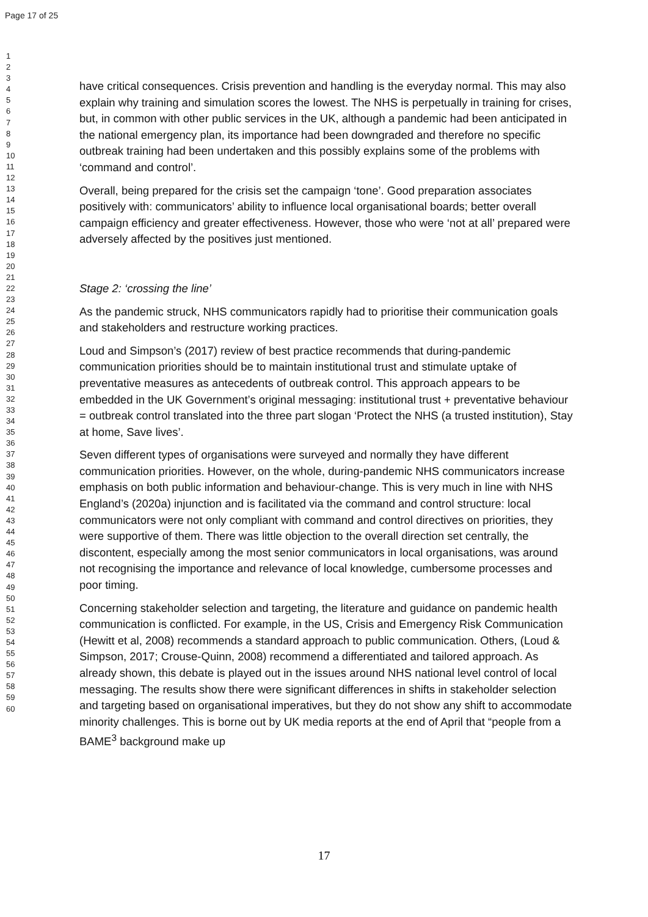Page 17 of 25
1
2
3
4
5
6
7
8
9
10
11
12
13
14
15
16
17
18
19
20
21
22
23
24
25
26
27
28
29
30
31
32
33
34
35
36
37
38
39
40
41
42
43
44
45
46
47
48
49
50
51
52
53
54
55
56
57
58
59
60
have critical consequences. Crisis prevention and handling is the everyday normal. This may also explain why training and simulation scores the lowest. The NHS is perpetually in training for crises, but, in common with other public services in the UK, although a pandemic had been anticipated in the national emergency plan, its importance had been downgraded and therefore no specific outbreak training had been undertaken and this possibly explains some of the problems with ‘command and control’.
Overall, being prepared for the crisis set the campaign ‘tone’. Good preparation associates positively with: communicators’ ability to influence local organisational boards; better overall campaign efficiency and greater effectiveness. However, those who were ‘not at all’ prepared were adversely affected by the positives just mentioned.
Stage 2: ‘crossing the line’
As the pandemic struck, NHS communicators rapidly had to prioritise their communication goals and stakeholders and restructure working practices.
Loud and Simpson’s (2017) review of best practice recommends that during-pandemic communication priorities should be to maintain institutional trust and stimulate uptake of preventative measures as antecedents of outbreak control. This approach appears to be embedded in the UK Government’s original messaging: institutional trust + preventative behaviour = outbreak control translated into the three part slogan ‘Protect the NHS (a trusted institution), Stay at home, Save lives’.
Seven different types of organisations were surveyed and normally they have different communication priorities. However, on the whole, during-pandemic NHS communicators increase emphasis on both public information and behaviour-change. This is very much in line with NHS England’s (2020a) injunction and is facilitated via the command and control structure: local communicators were not only compliant with command and control directives on priorities, they were supportive of them. There was little objection to the overall direction set centrally, the discontent, especially among the most senior communicators in local organisations, was around not recognising the importance and relevance of local knowledge, cumbersome processes and poor timing.
Concerning stakeholder selection and targeting, the literature and guidance on pandemic health communication is conflicted. For example, in the US, Crisis and Emergency Risk Communication (Hewitt et al, 2008) recommends a standard approach to public communication. Others, (Loud & Simpson, 2017; Crouse-Quinn, 2008) recommend a differentiated and tailored approach. As already shown, this debate is played out in the issues around NHS national level control of local messaging. The results show there were significant differences in shifts in stakeholder selection and targeting based on organisational imperatives, but they do not show any shift to accommodate minority challenges. This is borne out by UK media reports at the end of April that “people from a BAME<sup>3</sup> background make up
17